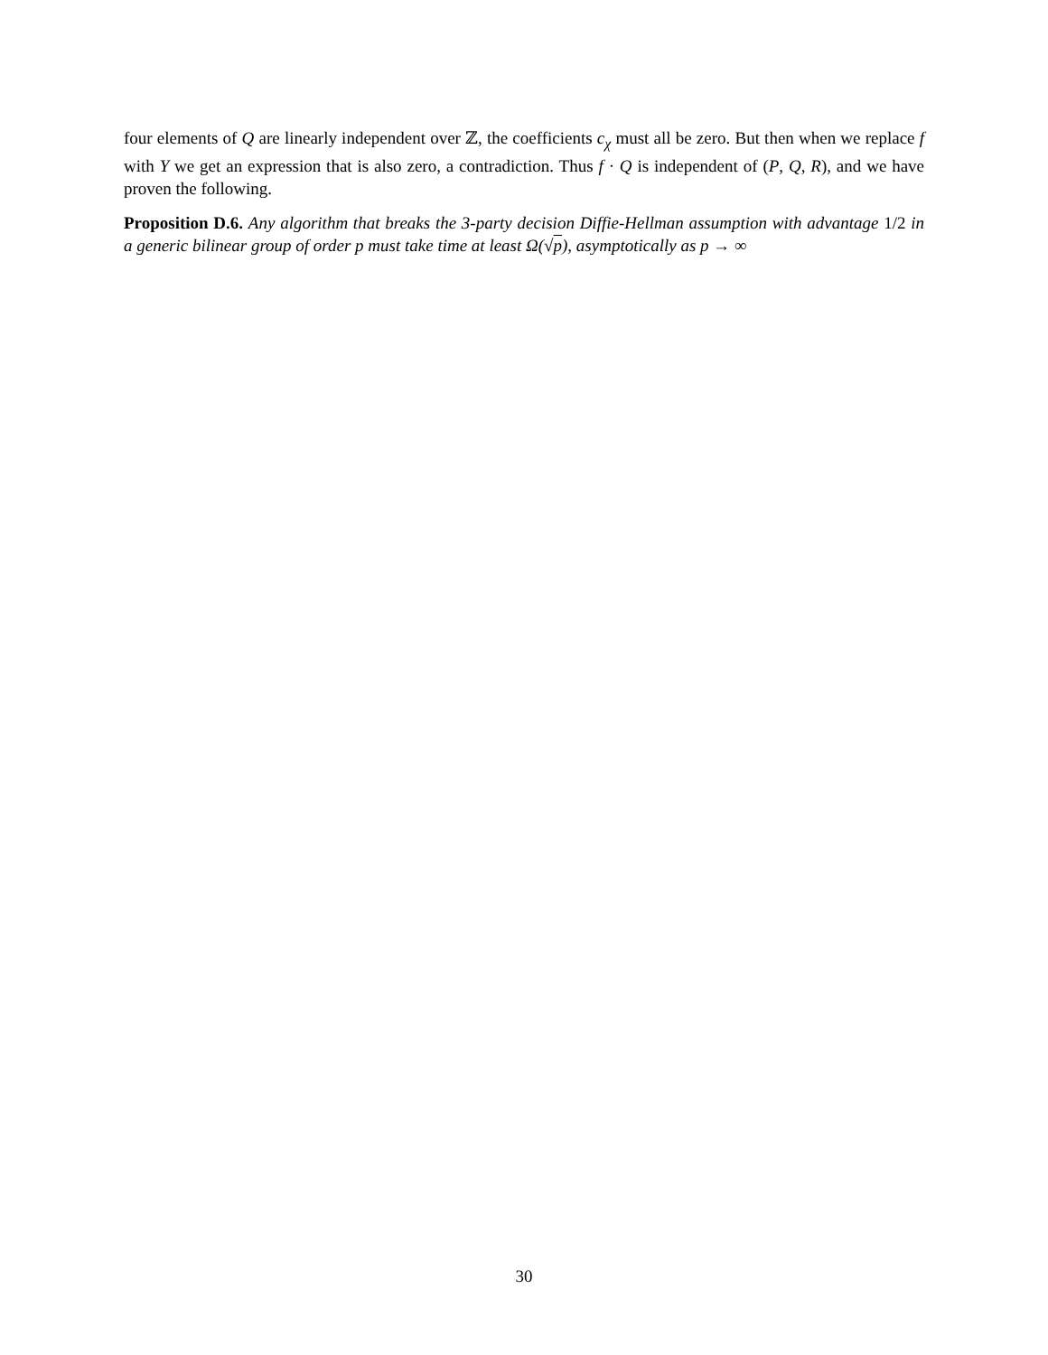four elements of Q are linearly independent over ℤ, the coefficients c<sub>χ</sub> must all be zero. But then when we replace f with Y we get an expression that is also zero, a contradiction. Thus f · Q is independent of (P, Q, R), and we have proven the following.
Proposition D.6. Any algorithm that breaks the 3-party decision Diffie-Hellman assumption with advantage 1/2 in a generic bilinear group of order p must take time at least Ω(√p), asymptotically as p → ∞
30